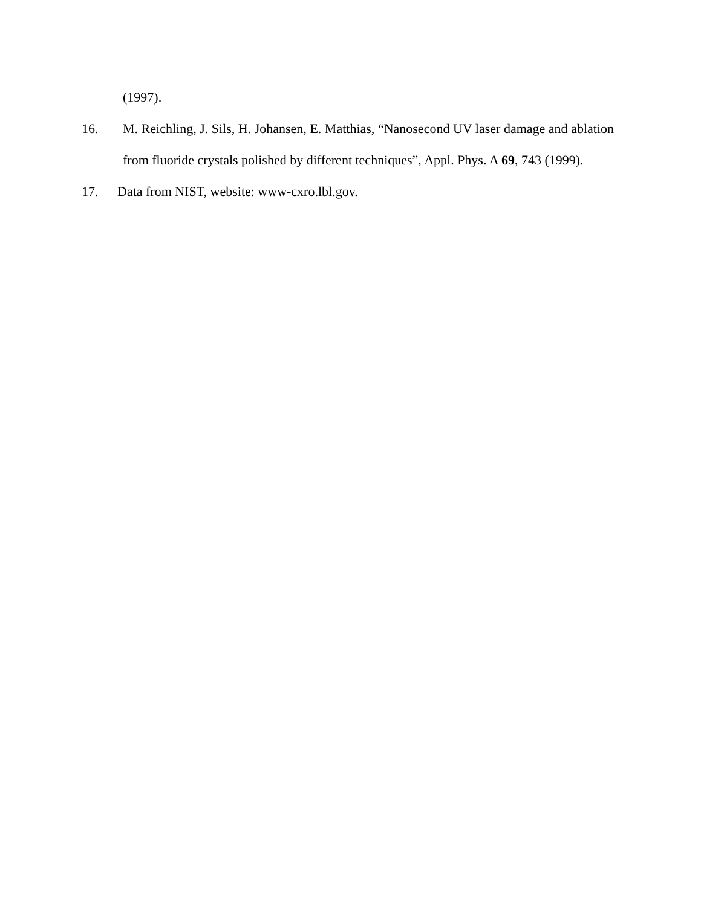(1997).
16. M. Reichling, J. Sils, H. Johansen, E. Matthias, “Nanosecond UV laser damage and ablation from fluoride crystals polished by different techniques”, Appl. Phys. A 69, 743 (1999).
17. Data from NIST, website: www-cxro.lbl.gov.